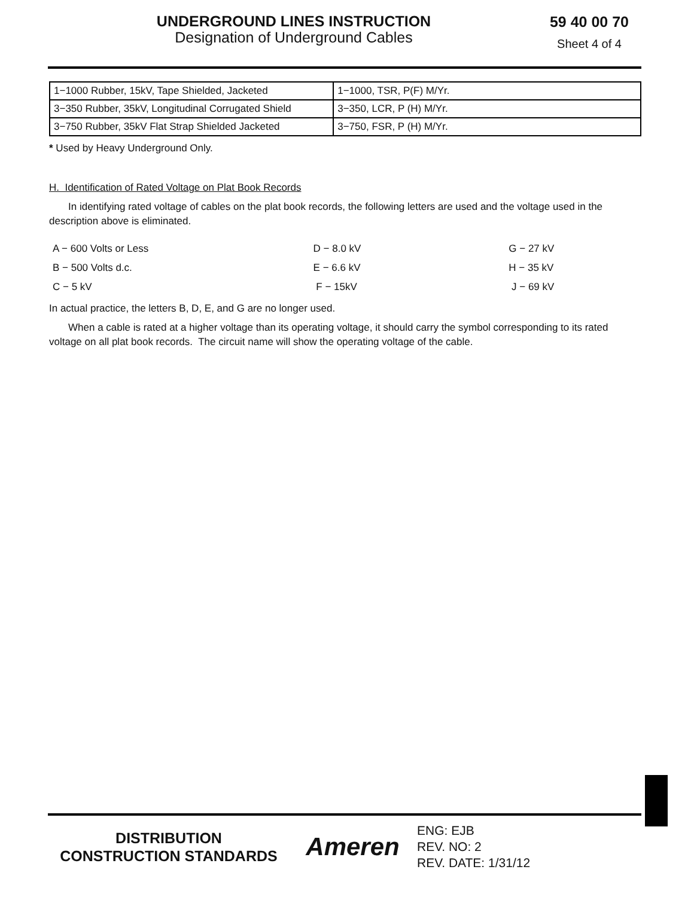UNDERGROUND LINES INSTRUCTION
Designation of Underground Cables
59 40 00 70
Sheet 4 of 4
| 1−1000 Rubber, 15kV, Tape Shielded, Jacketed | 1−1000, TSR, P(F) M/Yr. |
| 3−350 Rubber, 35kV, Longitudinal Corrugated Shield | 3−350, LCR, P (H) M/Yr. |
| 3−750 Rubber, 35kV Flat Strap Shielded Jacketed | 3−750, FSR, P (H) M/Yr. |
* Used by Heavy Underground Only.
H. Identification of Rated Voltage on Plat Book Records
In identifying rated voltage of cables on the plat book records, the following letters are used and the voltage used in the description above is eliminated.
| A − 600 Volts or Less | D − 8.0 kV | G − 27 kV |
| B − 500 Volts d.c. | E − 6.6 kV | H − 35 kV |
| C − 5 kV | F − 15kV | J − 69 kV |
In actual practice, the letters B, D, E, and G are no longer used.
When a cable is rated at a higher voltage than its operating voltage, it should carry the symbol corresponding to its rated voltage on all plat book records. The circuit name will show the operating voltage of the cable.
DISTRIBUTION
CONSTRUCTION STANDARDS
Ameren
ENG: EJB
REV. NO: 2
REV. DATE: 1/31/12